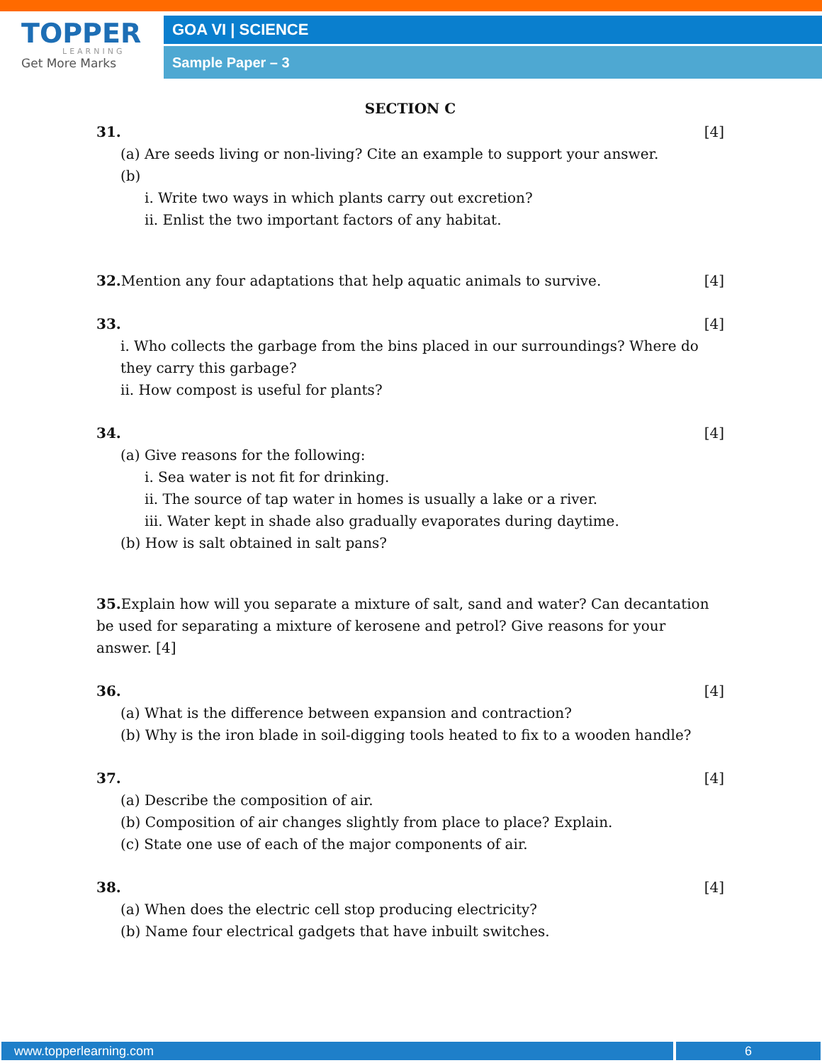TOPPER
LEARNING
Get More Marks
GOA VI | SCIENCE
Sample Paper – 3
SECTION C
31. [4]
(a) Are seeds living or non-living? Cite an example to support your answer.
(b)
i. Write two ways in which plants carry out excretion?
ii. Enlist the two important factors of any habitat.
32. Mention any four adaptations that help aquatic animals to survive. [4]
33. [4]
i. Who collects the garbage from the bins placed in our surroundings? Where do they carry this garbage?
ii. How compost is useful for plants?
34. [4]
(a) Give reasons for the following:
i. Sea water is not fit for drinking.
ii. The source of tap water in homes is usually a lake or a river.
iii. Water kept in shade also gradually evaporates during daytime.
(b) How is salt obtained in salt pans?
35. Explain how will you separate a mixture of salt, sand and water? Can decantation be used for separating a mixture of kerosene and petrol? Give reasons for your answer. [4]
36. [4]
(a) What is the difference between expansion and contraction?
(b) Why is the iron blade in soil-digging tools heated to fix to a wooden handle?
37. [4]
(a) Describe the composition of air.
(b) Composition of air changes slightly from place to place? Explain.
(c) State one use of each of the major components of air.
38. [4]
(a) When does the electric cell stop producing electricity?
(b) Name four electrical gadgets that have inbuilt switches.
www.topperlearning.com 6